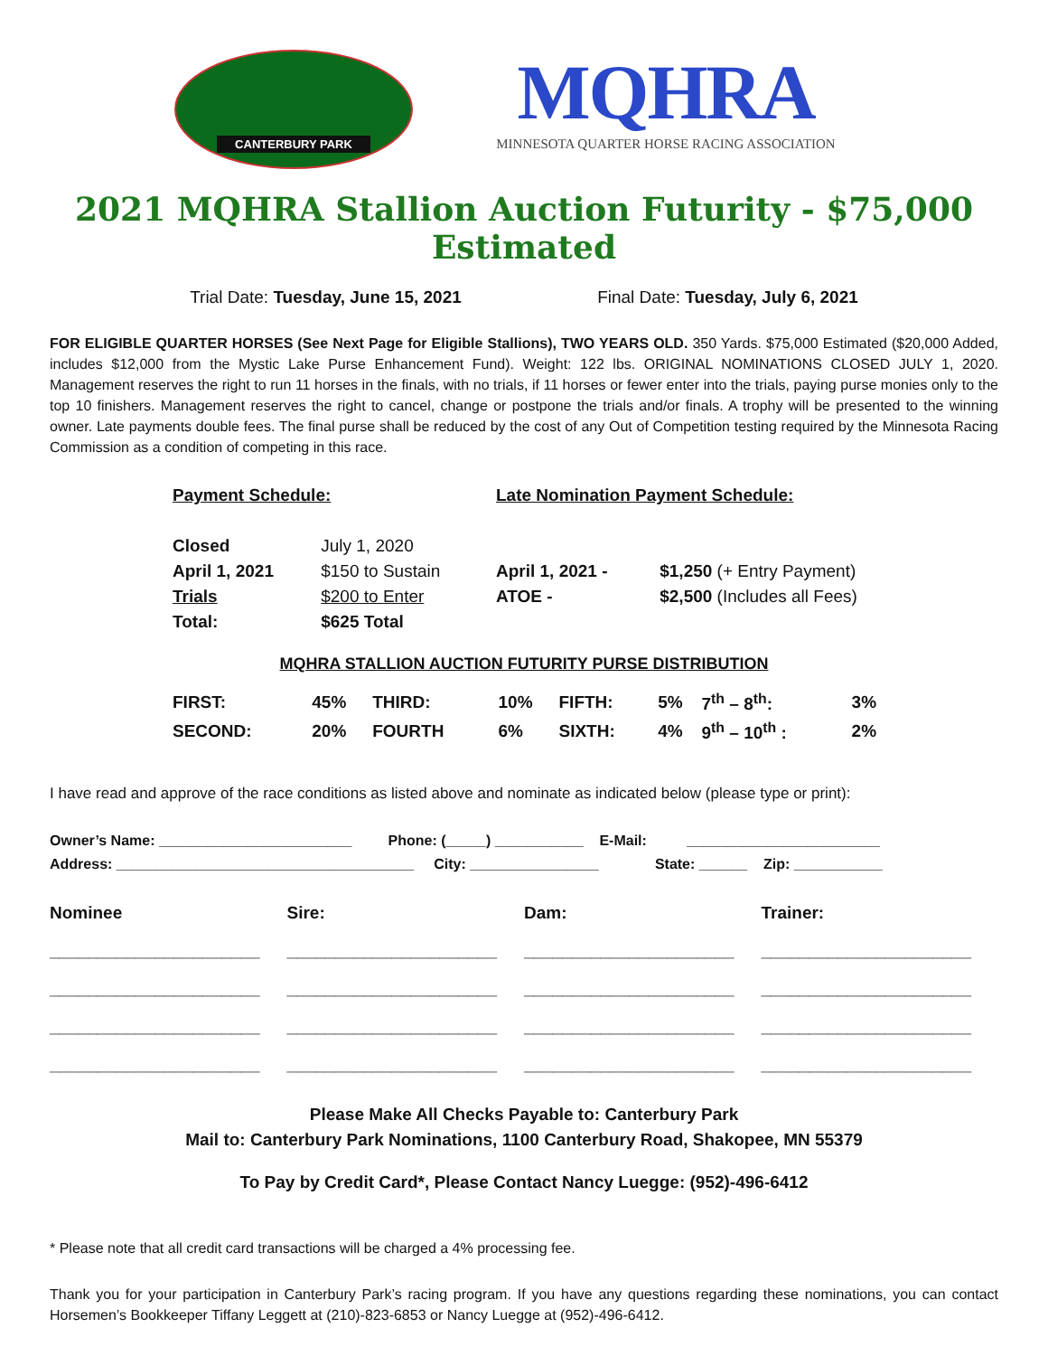CANTERBURY PARK
MQHRA
MINNESOTA QUARTER HORSE RACING ASSOCIATION
2021 MQHRA Stallion Auction Futurity - $75,000 Estimated
Trial Date: Tuesday, June 15, 2021 Final Date: Tuesday, July 6, 2021
FOR ELIGIBLE QUARTER HORSES (See Next Page for Eligible Stallions), TWO YEARS OLD. 350 Yards. $75,000 Estimated ($20,000 Added, includes $12,000 from the Mystic Lake Purse Enhancement Fund). Weight: 122 lbs. ORIGINAL NOMINATIONS CLOSED JULY 1, 2020. Management reserves the right to run 11 horses in the finals, with no trials, if 11 horses or fewer enter into the trials, paying purse monies only to the top 10 finishers. Management reserves the right to cancel, change or postpone the trials and/or finals. A trophy will be presented to the winning owner. Late payments double fees. The final purse shall be reduced by the cost of any Out of Competition testing required by the Minnesota Racing Commission as a condition of competing in this race.
| Payment Schedule: | | Late Nomination Payment Schedule: | |
| --- | --- | --- | --- |
| Closed | July 1, 2020 | | |
| April 1, 2021 | $150 to Sustain | April 1, 2021 - | $1,250 (+ Entry Payment) |
| Trials | $200 to Enter | ATOE - | $2,500 (Includes all Fees) |
| Total: | $625 Total | | |
MQHRA STALLION AUCTION FUTURITY PURSE DISTRIBUTION
| FIRST: | 45% | THIRD: | 10% | FIFTH: | 5% | 7<sup>th</sup> – 8<sup>th</sup>: | 3% |
| SECOND: | 20% | FOURTH | 6% | SIXTH: | 4% | 9<sup>th</sup> – 10<sup>th</sup> : | 2% |
I have read and approve of the race conditions as listed above and nominate as indicated below (please type or print):
Owner’s Name: ________________________ Phone: (_____) ___________ E-Mail: ________________________
Address: _____________________________________ City: ________________ State: ______ Zip: ___________
| Nominee | Sire: | Dam: | Trainer: |
| ______________________ | ______________________ | ______________________ | ______________________ |
| ______________________ | ______________________ | ______________________ | ______________________ |
| ______________________ | ______________________ | ______________________ | ______________________ |
| ______________________ | ______________________ | ______________________ | ______________________ |
Please Make All Checks Payable to: Canterbury Park
Mail to: Canterbury Park Nominations, 1100 Canterbury Road, Shakopee, MN 55379
To Pay by Credit Card*, Please Contact Nancy Luegge: (952)-496-6412
* Please note that all credit card transactions will be charged a 4% processing fee.
Thank you for your participation in Canterbury Park’s racing program. If you have any questions regarding these nominations, you can contact Horsemen’s Bookkeeper Tiffany Leggett at (210)-823-6853 or Nancy Luegge at (952)-496-6412.